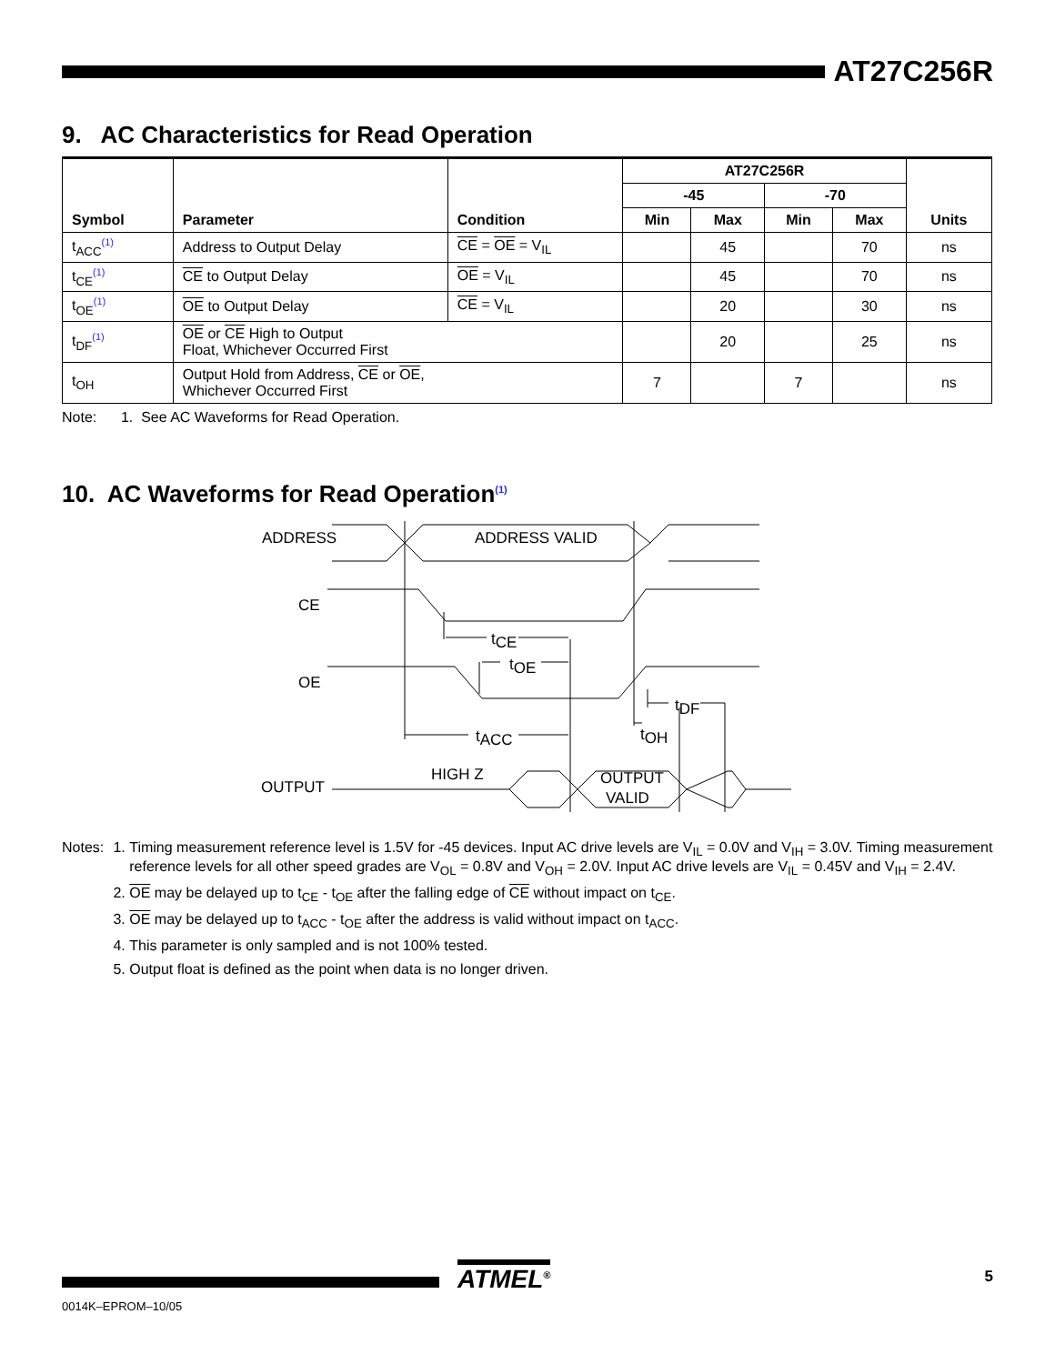AT27C256R
9. AC Characteristics for Read Operation
| Symbol | Parameter | Condition | AT27C256R | | | | Units |
| --- | --- | --- | --- | --- | --- | --- | --- |
| | | | -45 | | -70 | | |
| | | | Min | Max | Min | Max | |
| t<sub>ACC</sub><sup>(1)</sup> | Address to Output Delay | CE = OE = V<sub>IL</sub> | | 45 | | 70 | ns |
| t<sub>CE</sub><sup>(1)</sup> | CE to Output Delay | OE = V<sub>IL</sub> | | 45 | | 70 | ns |
| t<sub>OE</sub><sup>(1)</sup> | OE to Output Delay | CE = V<sub>IL</sub> | | 20 | | 30 | ns |
| t<sub>DF</sub><sup>(1)</sup> | OE or CE High to Output Float, Whichever Occurred First | | | 20 | | 25 | ns |
| t<sub>OH</sub> | Output Hold from Address, CE or OE , Whichever Occurred First | | 7 | | 7 | | ns |
Note: 1. See AC Waveforms for Read Operation.
10. AC Waveforms for Read Operation<sup>(1)</sup>
ADDRESS
ADDRESS VALID
CE
OE
tCE
tOE
tDF
tACC
tOH
OUTPUT
HIGH Z
OUTPUT
VALID
Notes: 1. Timing measurement reference level is 1.5V for -45 devices. Input AC drive levels are V<sub>IL</sub> = 0.0V and V<sub>IH</sub> = 3.0V. Timing measurement reference levels for all other speed grades are V<sub>OL</sub> = 0.8V and V<sub>OH</sub> = 2.0V. Input AC drive levels are V<sub>IL</sub> = 0.45V and V<sub>IH</sub> = 2.4V.
2. OE may be delayed up to t<sub>CE</sub> - t<sub>OE</sub> after the falling edge of CE without impact on t<sub>CE</sub>.
3. OE may be delayed up to t<sub>ACC</sub> - t<sub>OE</sub> after the address is valid without impact on t<sub>ACC</sub>.
4. This parameter is only sampled and is not 100% tested.
5. Output float is defined as the point when data is no longer driven.
ATMEL<sup>®</sup>
5
0014K–EPROM–10/05